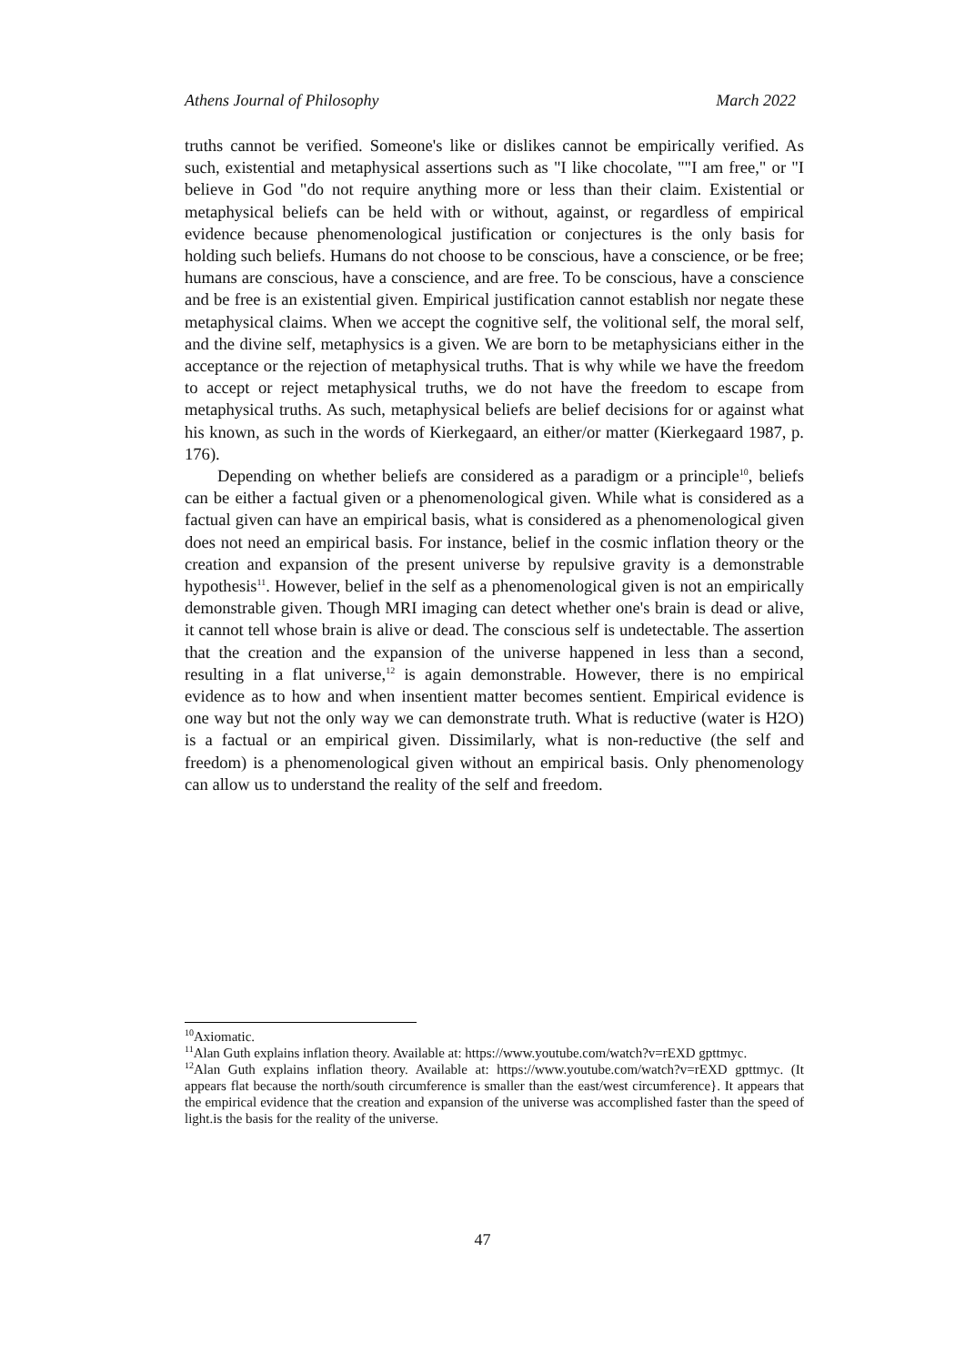Athens Journal of Philosophy March 2022
truths cannot be verified. Someone's like or dislikes cannot be empirically verified. As such, existential and metaphysical assertions such as "I like chocolate, ""I am free," or "I believe in God "do not require anything more or less than their claim. Existential or metaphysical beliefs can be held with or without, against, or regardless of empirical evidence because phenomenological justification or conjectures is the only basis for holding such beliefs. Humans do not choose to be conscious, have a conscience, or be free; humans are conscious, have a conscience, and are free. To be conscious, have a conscience and be free is an existential given. Empirical justification cannot establish nor negate these metaphysical claims. When we accept the cognitive self, the volitional self, the moral self, and the divine self, metaphysics is a given. We are born to be metaphysicians either in the acceptance or the rejection of metaphysical truths. That is why while we have the freedom to accept or reject metaphysical truths, we do not have the freedom to escape from metaphysical truths. As such, metaphysical beliefs are belief decisions for or against what his known, as such in the words of Kierkegaard, an either/or matter (Kierkegaard 1987, p. 176).
Depending on whether beliefs are considered as a paradigm or a principle<sup>10</sup>, beliefs can be either a factual given or a phenomenological given. While what is considered as a factual given can have an empirical basis, what is considered as a phenomenological given does not need an empirical basis. For instance, belief in the cosmic inflation theory or the creation and expansion of the present universe by repulsive gravity is a demonstrable hypothesis<sup>11</sup>. However, belief in the self as a phenomenological given is not an empirically demonstrable given. Though MRI imaging can detect whether one's brain is dead or alive, it cannot tell whose brain is alive or dead. The conscious self is undetectable. The assertion that the creation and the expansion of the universe happened in less than a second, resulting in a flat universe,<sup>12</sup> is again demonstrable. However, there is no empirical evidence as to how and when insentient matter becomes sentient. Empirical evidence is one way but not the only way we can demonstrate truth. What is reductive (water is H2O) is a factual or an empirical given. Dissimilarly, what is non-reductive (the self and freedom) is a phenomenological given without an empirical basis. Only phenomenology can allow us to understand the reality of the self and freedom.
<sup>10</sup> Axiomatic.
<sup>11</sup> Alan Guth explains inflation theory. Available at: https://www.youtube.com/watch?v=rEXD gpttmyc.
<sup>12</sup> Alan Guth explains inflation theory. Available at: https://www.youtube.com/watch?v=rEXD gpttmyc. (It appears flat because the north/south circumference is smaller than the east/west circumference}. It appears that the empirical evidence that the creation and expansion of the universe was accomplished faster than the speed of light.is the basis for the reality of the universe.
47